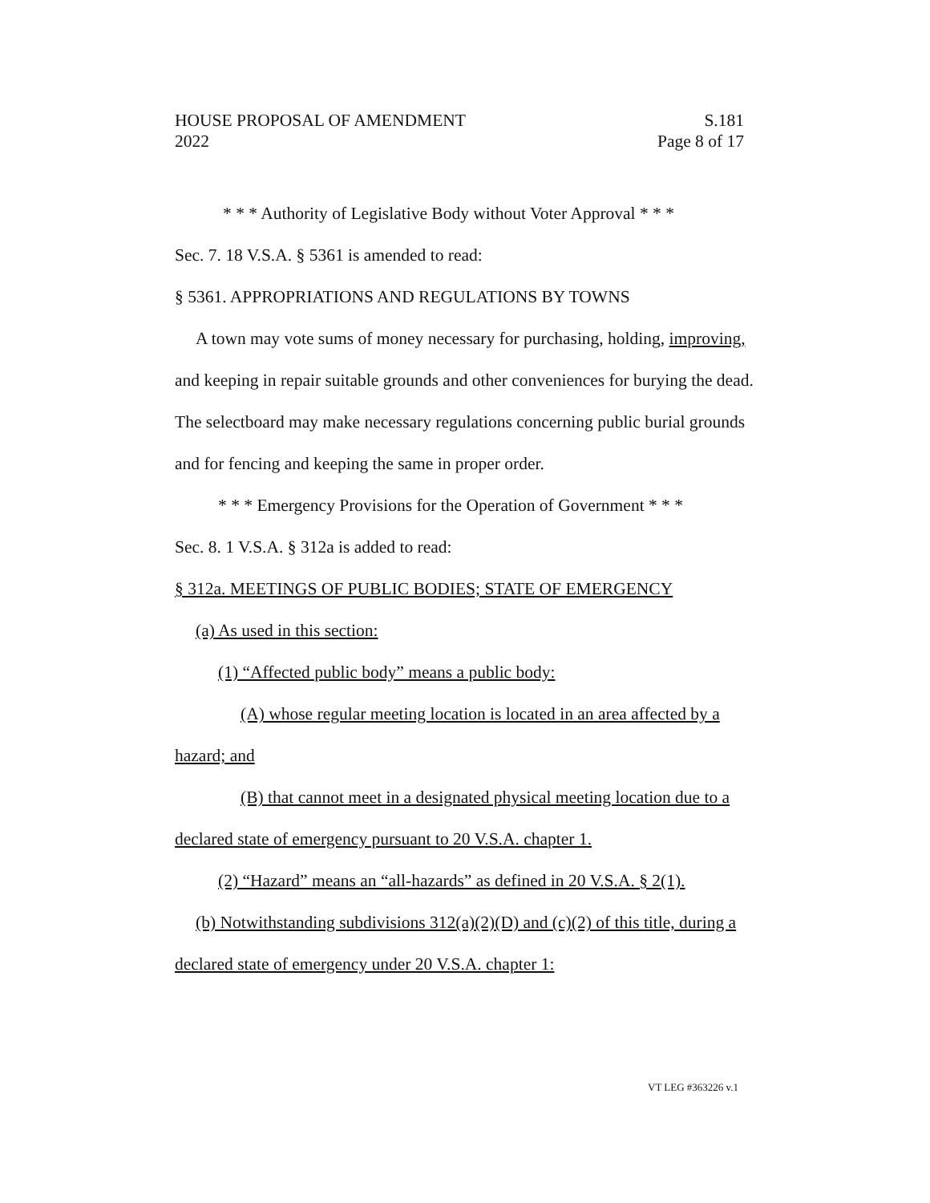HOUSE PROPOSAL OF AMENDMENT S.181
2022 Page 8 of 17
* * * Authority of Legislative Body without Voter Approval * * *
Sec. 7. 18 V.S.A. § 5361 is amended to read:
§ 5361. APPROPRIATIONS AND REGULATIONS BY TOWNS
A town may vote sums of money necessary for purchasing, holding, improving, and keeping in repair suitable grounds and other conveniences for burying the dead. The selectboard may make necessary regulations concerning public burial grounds and for fencing and keeping the same in proper order.
* * * Emergency Provisions for the Operation of Government * * *
Sec. 8. 1 V.S.A. § 312a is added to read:
§ 312a. MEETINGS OF PUBLIC BODIES; STATE OF EMERGENCY
(a) As used in this section:
(1) “Affected public body” means a public body:
(A) whose regular meeting location is located in an area affected by a hazard; and
(B) that cannot meet in a designated physical meeting location due to a declared state of emergency pursuant to 20 V.S.A. chapter 1.
(2) “Hazard” means an “all-hazards” as defined in 20 V.S.A. § 2(1).
(b) Notwithstanding subdivisions 312(a)(2)(D) and (c)(2) of this title, during a declared state of emergency under 20 V.S.A. chapter 1:
VT LEG #363226 v.1